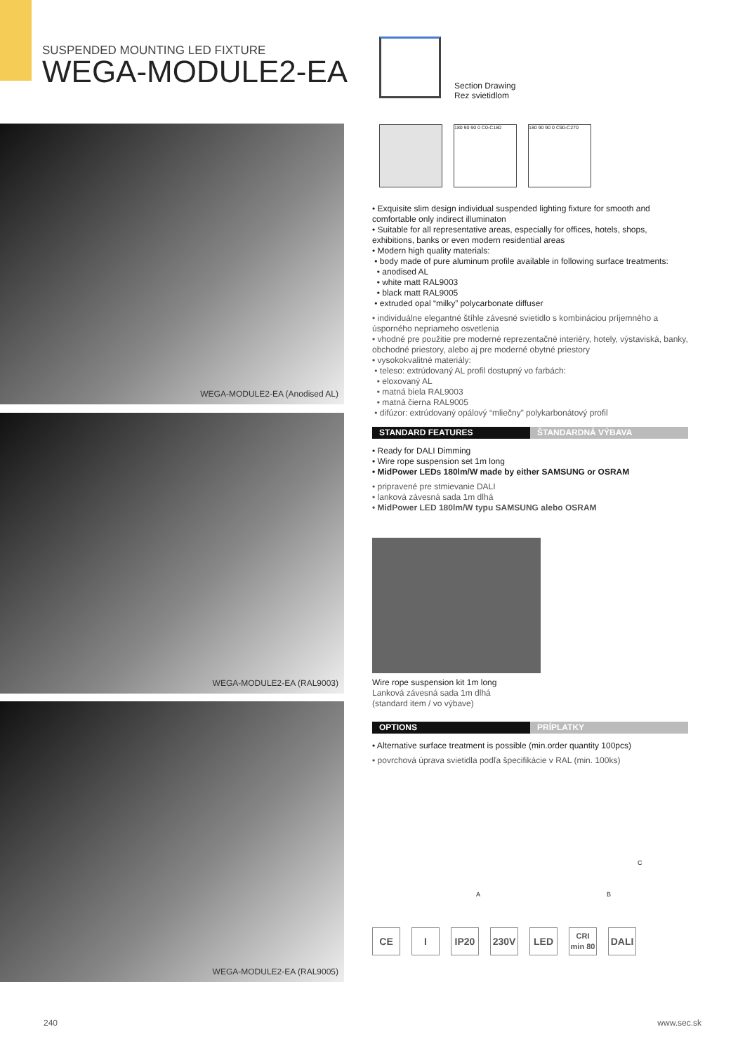SUSPENDED MOUNTING LED FIXTURE
WEGA-MODULE2-EA
Section Drawing
Rez svietidlom
WEGA-MODULE2-EA (Anodised AL)
WEGA-MODULE2-EA (RAL9003)
WEGA-MODULE2-EA (RAL9005)
180 90 90 0 C0-C180 180 90 90 0 C90-C270
• Exquisite slim design individual suspended lighting fixture for smooth and comfortable only indirect illuminaton
• Suitable for all representative areas, especially for offices, hotels, shops, exhibitions, banks or even modern residential areas
• Modern high quality materials:
• body made of pure aluminum profile available in following surface treatments:
• anodised AL
• white matt RAL9003
• black matt RAL9005
• extruded opal “milky” polycarbonate diffuser
• individuálne elegantné štíhle závesné svietidlo s kombináciou príjemného a úsporného nepriameho osvetlenia
• vhodné pre použitie pre moderné reprezentačné interiéry, hotely, výstaviská, banky, obchodné priestory, alebo aj pre moderné obytné priestory
• vysokokvalitné materiály:
• teleso: extrúdovaný AL profil dostupný vo farbách:
• eloxovaný AL
• matná biela RAL9003
• matná čierna RAL9005
• difúzor: extrúdovaný opálový “mliečny” polykarbonátový profil
STANDARD FEATURES ŠTANDARDNÁ VÝBAVA
• Ready for DALI Dimming
• Wire rope suspension set 1m long
• MidPower LEDs 180lm/W made by either SAMSUNG or OSRAM
• pripravené pre stmievanie DALI
• lanková závesná sada 1m dlhá
• MidPower LED 180lm/W typu SAMSUNG alebo OSRAM
Wire rope suspension kit 1m long
Lanková závesná sada 1m dlhá
(standard item / vo výbave)
OPTIONS PRÍPLATKY
• Alternative surface treatment is possible (min.order quantity 100pcs)
• povrchová úprava svietidla podľa špecifikácie v RAL (min. 100ks)
A B
C
CE I IP20 230V LED
CRI
min 80
DALI
240 www.sec.sk